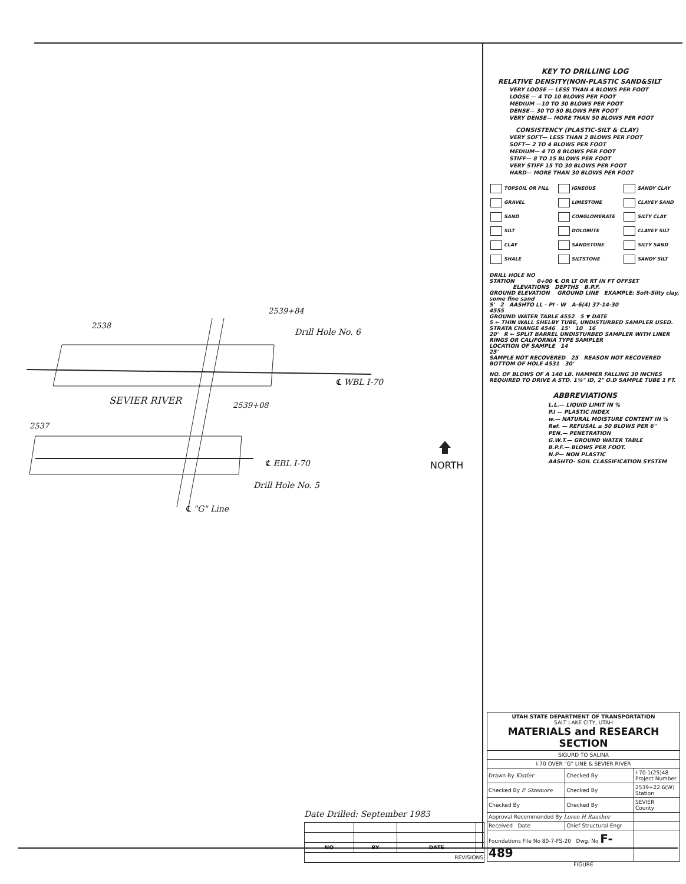Drill Hole No. 6
℄ WBL I-70
SEVIER RIVER
℄ EBL I-70
Drill Hole No. 5
℄ "G" Line
2538
2539+84
2537
2539+08
NORTH
KEY TO DRILLING LOG
RELATIVE DENSITY(NON-PLASTIC SAND&SILT
VERY LOOSE — LESS THAN 4 BLOWS PER FOOT
LOOSE — 4 TO 10 BLOWS PER FOOT
MEDIUM —10 TO 30 BLOWS PER FOOT
DENSE— 30 TO 50 BLOWS PER FOOT
VERY DENSE— MORE THAN 50 BLOWS PER FOOT
CONSISTENCY (PLASTIC-SILT & CLAY)
VERY SOFT— LESS THAN 2 BLOWS PER FOOT
SOFT— 2 TO 4 BLOWS PER FOOT
MEDIUM— 4 TO 8 BLOWS PER FOOT
STIFF— 8 TO 15 BLOWS PER FOOT
VERY STIFF 15 TO 30 BLOWS PER FOOT
HARD— MORE THAN 30 BLOWS PER FOOT
| TOPSOIL OR FILL | IGNEOUS | SANDY CLAY |
| GRAVEL | LIMESTONE | CLAYEY SAND |
| SAND | CONGLOMERATE | SILTY CLAY |
| SILT | DOLOMITE | CLAYEY SILT |
| CLAY | SANDSTONE | SILTY SAND |
| SHALE | SILTSTONE | SANDY SILT |
DRILL HOLE NO
STATION 0+00 ℄ OR LT OR RT IN FT OFFSET
ELEVATIONS DEPTHS B.P.F.
GROUND ELEVATION GROUND LINE EXAMPLE: Soft-Silty clay, some fine sand
5' 2 AASHTO LL - PI - W A-6(4) 37-14-30
4555
GROUND WATER TABLE 4552 5 ▼ DATE
5 ← THIN WALL SHELBY TUBE, UNDISTURBED SAMPLER USED.
STRATA CHANGE 4546 15' 10 16
20' R ← SPLIT BARREL UNDISTURBED SAMPLER WITH LINER RINGS OR CALIFORNIA TYPE SAMPLER
LOCATION OF SAMPLE 14
25'
SAMPLE NOT RECOVERED 25 REASON NOT RECOVERED
BOTTOM OF HOLE 4531 30'
NO. OF BLOWS OF A 140 LB. HAMMER FALLING 30 INCHES REQUIRED TO DRIVE A STD. 1⅜" ID, 2" O.D SAMPLE TUBE 1 FT.
ABBREVIATIONS
L.L.— LIQUID LIMIT IN %
P.I — PLASTIC INDEX
w.— NATURAL MOISTURE CONTENT IN %
Ref. — REFUSAL ≥ 50 BLOWS PER 6"
PEN.— PENETRATION
G.W.T.— GROUND WATER TABLE
B.P.F.— BLOWS PER FOOT.
N.P— NON PLASTIC
AASHTO- SOIL CLASSIFICATION SYSTEM
Date Drilled: September 1983
| NO | BY | DATE | |
| --- | --- | --- | --- |
| REVISIONS | | | |
| UTAH STATE DEPARTMENT OF TRANSPORTATION SALT LAKE CITY, UTAH MATERIALS and RESEARCH SECTION | | |
| SIGURD TO SALINA | | |
| I-70 OVER "G" LINE & SEVIER RIVER | | |
| Drawn By Kistler | Checked By | I-70-1(25)48 Project Number |
| Checked By P. Sizemore | Checked By | 2539+22.6(W) Station |
| Checked By | Checked By | SEVIER County |
| Approval Recommended By Loren H Rausher | | |
| Received Date | Chief Structural Engr | |
| Foundations File No 80-7-FS-20 Dwg. No F-489 | | |
FIGURE